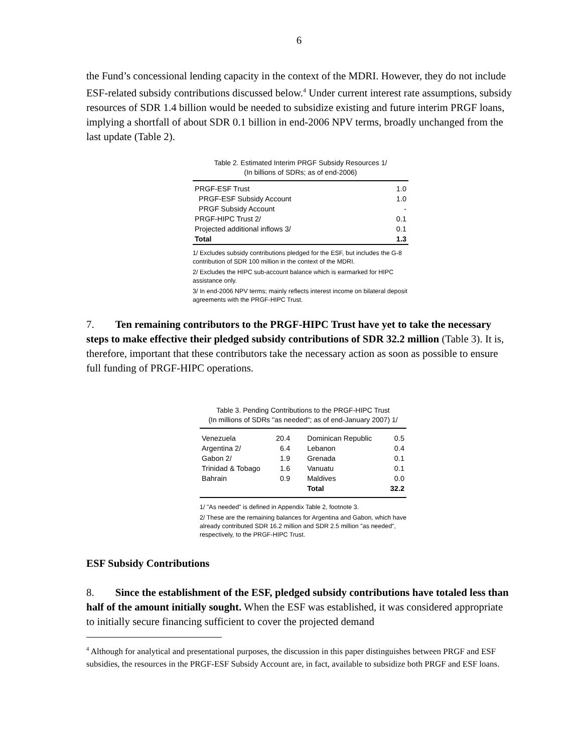6
the Fund’s concessional lending capacity in the context of the MDRI. However, they do not include ESF-related subsidy contributions discussed below.<sup>4</sup> Under current interest rate assumptions, subsidy resources of SDR 1.4 billion would be needed to subsidize existing and future interim PRGF loans, implying a shortfall of about SDR 0.1 billion in end-2006 NPV terms, broadly unchanged from the last update (Table 2).
Table 2. Estimated Interim PRGF Subsidy Resources 1/
(In billions of SDRs; as of end-2006)
| PRGF-ESF Trust | 1.0 |
| PRGF-ESF Subsidy Account | 1.0 |
| PRGF Subsidy Account | - |
| PRGF-HIPC Trust 2/ | 0.1 |
| Projected additional inflows 3/ | 0.1 |
| Total | 1.3 |
1/ Excludes subsidy contributions pledged for the ESF, but includes the G-8 contribution of SDR 100 million in the context of the MDRI.
2/ Excludes the HIPC sub-account balance which is earmarked for HIPC assistance only.
3/ In end-2006 NPV terms; mainly reflects interest income on bilateral deposit agreements with the PRGF-HIPC Trust.
7. Ten remaining contributors to the PRGF-HIPC Trust have yet to take the necessary steps to make effective their pledged subsidy contributions of SDR 32.2 million (Table 3). It is, therefore, important that these contributors take the necessary action as soon as possible to ensure full funding of PRGF-HIPC operations.
Table 3. Pending Contributions to the PRGF-HIPC Trust
(In millions of SDRs "as needed"; as of end-January 2007) 1/
| Venezuela | 20.4 | Dominican Republic | 0.5 |
| Argentina 2/ | 6.4 | Lebanon | 0.4 |
| Gabon 2/ | 1.9 | Grenada | 0.1 |
| Trinidad & Tobago | 1.6 | Vanuatu | 0.1 |
| Bahrain | 0.9 | Maldives | 0.0 |
| | | Total | 32.2 |
1/ "As needed" is defined in Appendix Table 2, footnote 3.
2/ These are the remaining balances for Argentina and Gabon, which have already contributed SDR 16.2 million and SDR 2.5 million "as needed", respectively, to the PRGF-HIPC Trust.
ESF Subsidy Contributions
8. Since the establishment of the ESF, pledged subsidy contributions have totaled less than half of the amount initially sought. When the ESF was established, it was considered appropriate to initially secure financing sufficient to cover the projected demand
<sup>4</sup> Although for analytical and presentational purposes, the discussion in this paper distinguishes between PRGF and ESF subsidies, the resources in the PRGF-ESF Subsidy Account are, in fact, available to subsidize both PRGF and ESF loans.